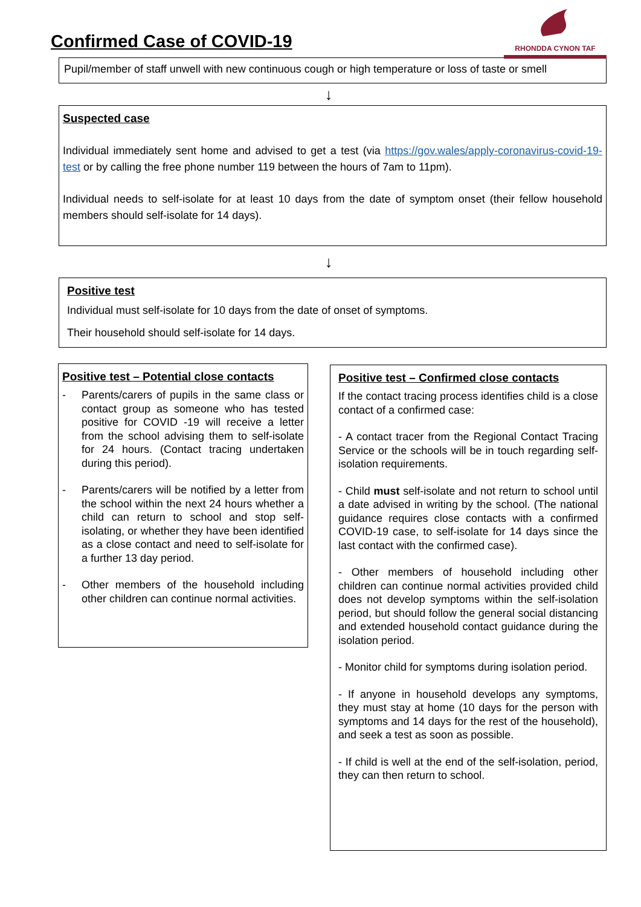Confirmed Case of COVID-19
RHONDDA CYNON TAF
Pupil/member of staff unwell with new continuous cough or high temperature or loss of taste or smell
↓
Suspected case
Individual immediately sent home and advised to get a test (via https://gov.wales/apply-coronavirus-covid-19-test or by calling the free phone number 119 between the hours of 7am to 11pm).
Individual needs to self-isolate for at least 10 days from the date of symptom onset (their fellow household members should self-isolate for 14 days).
↓
Positive test
Individual must self-isolate for 10 days from the date of onset of symptoms.
Their household should self-isolate for 14 days.
Positive test – Potential close contacts
- Parents/carers of pupils in the same class or contact group as someone who has tested positive for COVID -19 will receive a letter from the school advising them to self-isolate for 24 hours. (Contact tracing undertaken during this period).
- Parents/carers will be notified by a letter from the school within the next 24 hours whether a child can return to school and stop self-isolating, or whether they have been identified as a close contact and need to self-isolate for a further 13 day period.
- Other members of the household including other children can continue normal activities.
Positive test – Confirmed close contacts
If the contact tracing process identifies child is a close contact of a confirmed case:
- A contact tracer from the Regional Contact Tracing Service or the schools will be in touch regarding self-isolation requirements.
- Child must self-isolate and not return to school until a date advised in writing by the school. (The national guidance requires close contacts with a confirmed COVID-19 case, to self-isolate for 14 days since the last contact with the confirmed case).
- Other members of household including other children can continue normal activities provided child does not develop symptoms within the self-isolation period, but should follow the general social distancing and extended household contact guidance during the isolation period.
- Monitor child for symptoms during isolation period.
- If anyone in household develops any symptoms, they must stay at home (10 days for the person with symptoms and 14 days for the rest of the household), and seek a test as soon as possible.
- If child is well at the end of the self-isolation, period, they can then return to school.